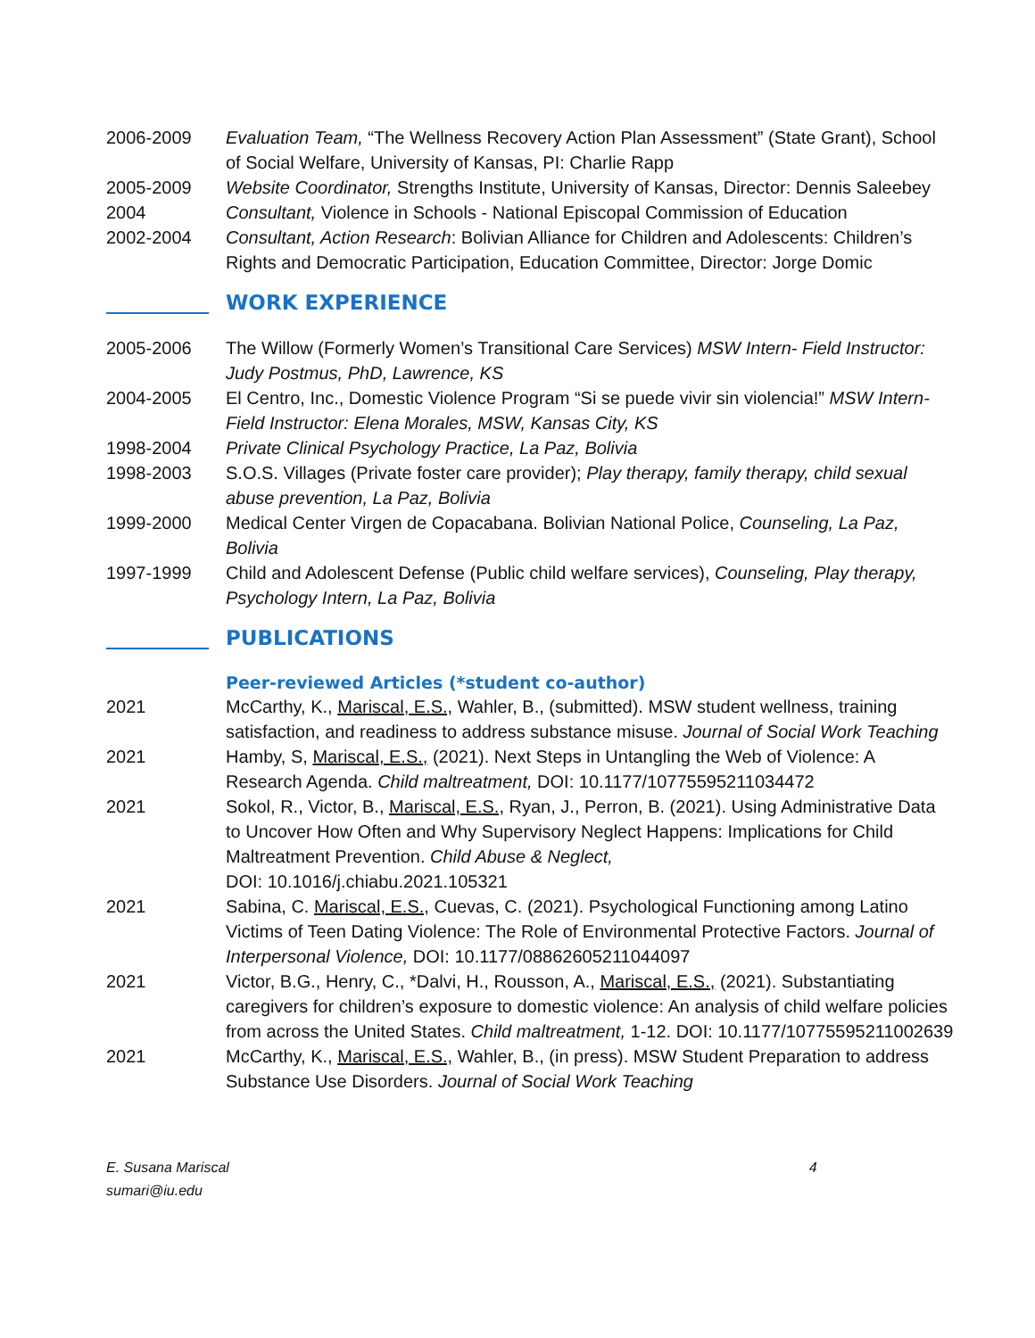2006-2009 Evaluation Team, “The Wellness Recovery Action Plan Assessment” (State Grant), School of Social Welfare, University of Kansas, PI: Charlie Rapp
2005-2009 Website Coordinator, Strengths Institute, University of Kansas, Director: Dennis Saleebey
2004 Consultant, Violence in Schools - National Episcopal Commission of Education
2002-2004 Consultant, Action Research: Bolivian Alliance for Children and Adolescents: Children’s Rights and Democratic Participation, Education Committee, Director: Jorge Domic
WORK EXPERIENCE
2005-2006 The Willow (Formerly Women’s Transitional Care Services) MSW Intern- Field Instructor: Judy Postmus, PhD, Lawrence, KS
2004-2005 El Centro, Inc., Domestic Violence Program “Si se puede vivir sin violencia!” MSW Intern- Field Instructor: Elena Morales, MSW, Kansas City, KS
1998-2004 Private Clinical Psychology Practice, La Paz, Bolivia
1998-2003 S.O.S. Villages (Private foster care provider); Play therapy, family therapy, child sexual abuse prevention, La Paz, Bolivia
1999-2000 Medical Center Virgen de Copacabana. Bolivian National Police, Counseling, La Paz, Bolivia
1997-1999 Child and Adolescent Defense (Public child welfare services), Counseling, Play therapy, Psychology Intern, La Paz, Bolivia
PUBLICATIONS
Peer-reviewed Articles (*student co-author)
2021 McCarthy, K., Mariscal, E.S., Wahler, B., (submitted). MSW student wellness, training satisfaction, and readiness to address substance misuse. Journal of Social Work Teaching
2021 Hamby, S, Mariscal, E.S., (2021). Next Steps in Untangling the Web of Violence: A Research Agenda. Child maltreatment, DOI: 10.1177/10775595211034472
2021 Sokol, R., Victor, B., Mariscal, E.S., Ryan, J., Perron, B. (2021). Using Administrative Data to Uncover How Often and Why Supervisory Neglect Happens: Implications for Child Maltreatment Prevention. Child Abuse & Neglect,
DOI: 10.1016/j.chiabu.2021.105321
2021 Sabina, C. Mariscal, E.S., Cuevas, C. (2021). Psychological Functioning among Latino Victims of Teen Dating Violence: The Role of Environmental Protective Factors. Journal of Interpersonal Violence, DOI: 10.1177/08862605211044097
2021 Victor, B.G., Henry, C., *Dalvi, H., Rousson, A., Mariscal, E.S., (2021). Substantiating caregivers for children’s exposure to domestic violence: An analysis of child welfare policies from across the United States. Child maltreatment, 1-12. DOI: 10.1177/10775595211002639
2021 McCarthy, K., Mariscal, E.S., Wahler, B., (in press). MSW Student Preparation to address Substance Use Disorders. Journal of Social Work Teaching
E. Susana Mariscal
sumari@iu.edu
4